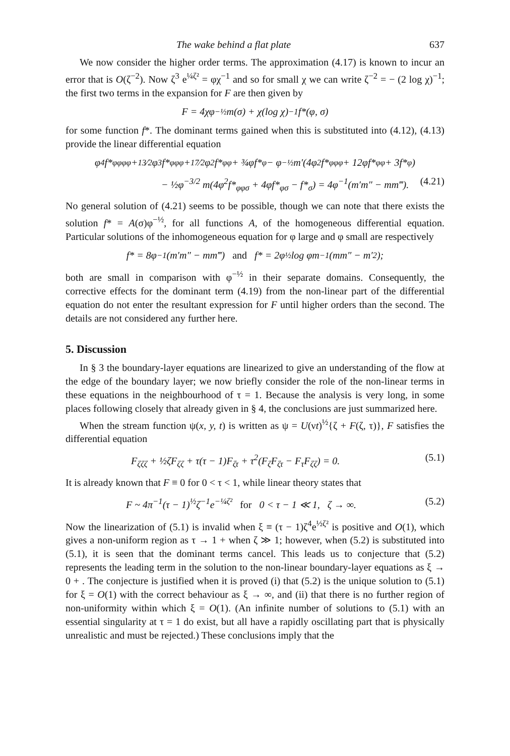The wake behind a flat plate 637
We now consider the higher order terms. The approximation (4.17) is known to incur an error that is O(ζ<sup>−2</sup>). Now ζ<sup>3</sup> e<sup>¼ζ²</sup> = φχ<sup>−1</sup> and so for small χ we can write ζ<sup>−2</sup> = − (2 log χ)<sup>−1</sup>; the first two terms in the expansion for F are then given by
F = 4χφ<sup>−½</sup>m(σ) + χ(log χ)<sup>−1</sup>f*(φ, σ)
for some function f*. The dominant terms gained when this is substituted into (4.12), (4.13) provide the linear differential equation
φ<sup>4</sup>f*<sub>φφφφ</sub> + 13⁄2φ<sup>3</sup>f*<sub>φφφ</sub> + 17⁄2φ<sup>2</sup>f*<sub>φφ</sub> + ¾φf*<sub>φ</sub> − φ<sup>−½</sup> m′(4φ<sup>2</sup>f*<sub>φφφ</sub> + 12φf*<sub>φφ</sub> + 3f*<sub>φ</sub>)
− ½φ<sup>−3/2</sup> m(4φ<sup>2</sup>f*<sub>φφσ</sub> + 4φf*<sub>φσ</sub> − f*<sub>σ</sub>) = 4φ<sup>−1</sup>(m′m″ − mm‴). (4.21)
No general solution of (4.21) seems to be possible, though we can note that there exists the solution f* = A(σ)φ<sup>−½</sup>, for all functions A, of the homogeneous differential equation. Particular solutions of the inhomogeneous equation for φ large and φ small are respectively
f* = 8φ<sup>−1</sup>(m′m″ − mm‴) and f* = 2φ<sup>½</sup> log φm<sup>−1</sup>(mm″ − m′<sup>2</sup>);
both are small in comparison with φ<sup>−½</sup> in their separate domains. Consequently, the corrective effects for the dominant term (4.19) from the non-linear part of the differential equation do not enter the resultant expression for F until higher orders than the second. The details are not considered any further here.
5. Discussion
In § 3 the boundary-layer equations are linearized to give an understanding of the flow at the edge of the boundary layer; we now briefly consider the role of the non-linear terms in these equations in the neighbourhood of τ = 1. Because the analysis is very long, in some places following closely that already given in § 4, the conclusions are just summarized here.
When the stream function ψ(x, y, t) is written as ψ = U(νt)<sup>½</sup>{ζ + F(ζ, τ)}, F satisfies the differential equation
F<sub>ζζζ</sub> + ½ζF<sub>ζζ</sub> + τ(τ − 1)F<sub>ζτ</sub> + τ<sup>2</sup>(F<sub>ζ</sub>F<sub>ζτ</sub> − F<sub>τ</sub>F<sub>ζζ</sub>) = 0. (5.1)
It is already known that F ≡ 0 for 0 < τ < 1, while linear theory states that
F ~ 4π<sup>−1</sup>(τ − 1)<sup>½</sup>ζ<sup>−1</sup>e<sup>−¼ζ²</sup> for 0 < τ − 1 ≪ 1, ζ → ∞. (5.2)
Now the linearization of (5.1) is invalid when ξ ≡ (τ − 1)ζ<sup>4</sup>e<sup>½ζ²</sup> is positive and O(1), which gives a non-uniform region as τ → 1 + when ζ ≫ 1; however, when (5.2) is substituted into (5.1), it is seen that the dominant terms cancel. This leads us to conjecture that (5.2) represents the leading term in the solution to the non-linear boundary-layer equations as ξ → 0 + . The conjecture is justified when it is proved (i) that (5.2) is the unique solution to (5.1) for ξ = O(1) with the correct behaviour as ξ → ∞, and (ii) that there is no further region of non-uniformity within which ξ = O(1). (An infinite number of solutions to (5.1) with an essential singularity at τ = 1 do exist, but all have a rapidly oscillating part that is physically unrealistic and must be rejected.) These conclusions imply that the